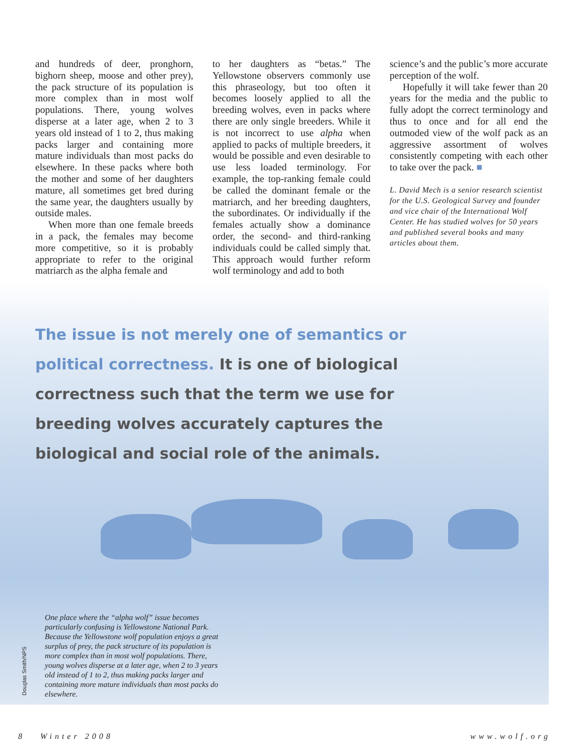and hundreds of deer, pronghorn, bighorn sheep, moose and other prey), the pack structure of its population is more complex than in most wolf populations. There, young wolves disperse at a later age, when 2 to 3 years old instead of 1 to 2, thus making packs larger and containing more mature individuals than most packs do elsewhere. In these packs where both the mother and some of her daughters mature, all sometimes get bred during the same year, the daughters usually by outside males.
When more than one female breeds in a pack, the females may become more competitive, so it is probably appropriate to refer to the original matriarch as the alpha female and
to her daughters as “betas.” The Yellowstone observers commonly use this phraseology, but too often it becomes loosely applied to all the breeding wolves, even in packs where there are only single breeders. While it is not incorrect to use alpha when applied to packs of multiple breeders, it would be possible and even desirable to use less loaded terminology. For example, the top-ranking female could be called the dominant female or the matriarch, and her breeding daughters, the subordinates. Or individually if the females actually show a dominance order, the second- and third-ranking individuals could be called simply that. This approach would further reform wolf terminology and add to both
science’s and the public’s more accurate perception of the wolf.
Hopefully it will take fewer than 20 years for the media and the public to fully adopt the correct terminology and thus to once and for all end the outmoded view of the wolf pack as an aggressive assortment of wolves consistently competing with each other to take over the pack. ■
L. David Mech is a senior research scientist for the U.S. Geological Survey and founder and vice chair of the International Wolf Center. He has studied wolves for 50 years and published several books and many articles about them.
The issue is not merely one of semantics or political correctness. It is one of biological correctness such that the term we use for breeding wolves accurately captures the biological and social role of the animals.
One place where the “alpha wolf” issue becomes particularly confusing is Yellowstone National Park. Because the Yellowstone wolf population enjoys a great surplus of prey, the pack structure of its population is more complex than in most wolf populations. There, young wolves disperse at a later age, when 2 to 3 years old instead of 1 to 2, thus making packs larger and containing more mature individuals than most packs do elsewhere.
Douglas Smith/NPS
8 Winter 2008 www.wolf.org